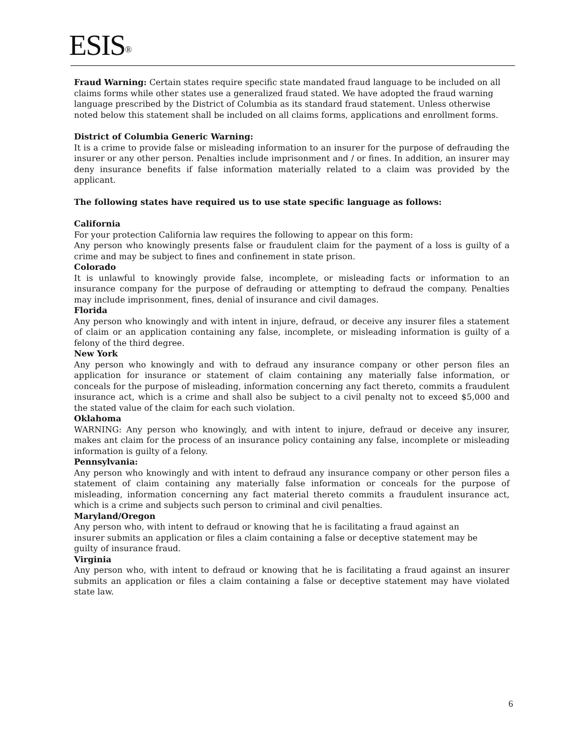ESIS<sup>®</sup>
Fraud Warning: Certain states require specific state mandated fraud language to be included on all claims forms while other states use a generalized fraud stated. We have adopted the fraud warning language prescribed by the District of Columbia as its standard fraud statement. Unless otherwise noted below this statement shall be included on all claims forms, applications and enrollment forms.
District of Columbia Generic Warning:
It is a crime to provide false or misleading information to an insurer for the purpose of defrauding the insurer or any other person. Penalties include imprisonment and / or fines. In addition, an insurer may deny insurance benefits if false information materially related to a claim was provided by the applicant.
The following states have required us to use state specific language as follows:
California
For your protection California law requires the following to appear on this form:
Any person who knowingly presents false or fraudulent claim for the payment of a loss is guilty of a crime and may be subject to fines and confinement in state prison.
Colorado
It is unlawful to knowingly provide false, incomplete, or misleading facts or information to an insurance company for the purpose of defrauding or attempting to defraud the company. Penalties may include imprisonment, fines, denial of insurance and civil damages.
Florida
Any person who knowingly and with intent in injure, defraud, or deceive any insurer files a statement of claim or an application containing any false, incomplete, or misleading information is guilty of a felony of the third degree.
New York
Any person who knowingly and with to defraud any insurance company or other person files an application for insurance or statement of claim containing any materially false information, or conceals for the purpose of misleading, information concerning any fact thereto, commits a fraudulent insurance act, which is a crime and shall also be subject to a civil penalty not to exceed $5,000 and the stated value of the claim for each such violation.
Oklahoma
WARNING: Any person who knowingly, and with intent to injure, defraud or deceive any insurer, makes ant claim for the process of an insurance policy containing any false, incomplete or misleading information is guilty of a felony.
Pennsylvania:
Any person who knowingly and with intent to defraud any insurance company or other person files a statement of claim containing any materially false information or conceals for the purpose of misleading, information concerning any fact material thereto commits a fraudulent insurance act, which is a crime and subjects such person to criminal and civil penalties.
Maryland/Oregon
Any person who, with intent to defraud or knowing that he is facilitating a fraud against an insurer submits an application or files a claim containing a false or deceptive statement may be guilty of insurance fraud.
Virginia
Any person who, with intent to defraud or knowing that he is facilitating a fraud against an insurer submits an application or files a claim containing a false or deceptive statement may have violated state law.
6